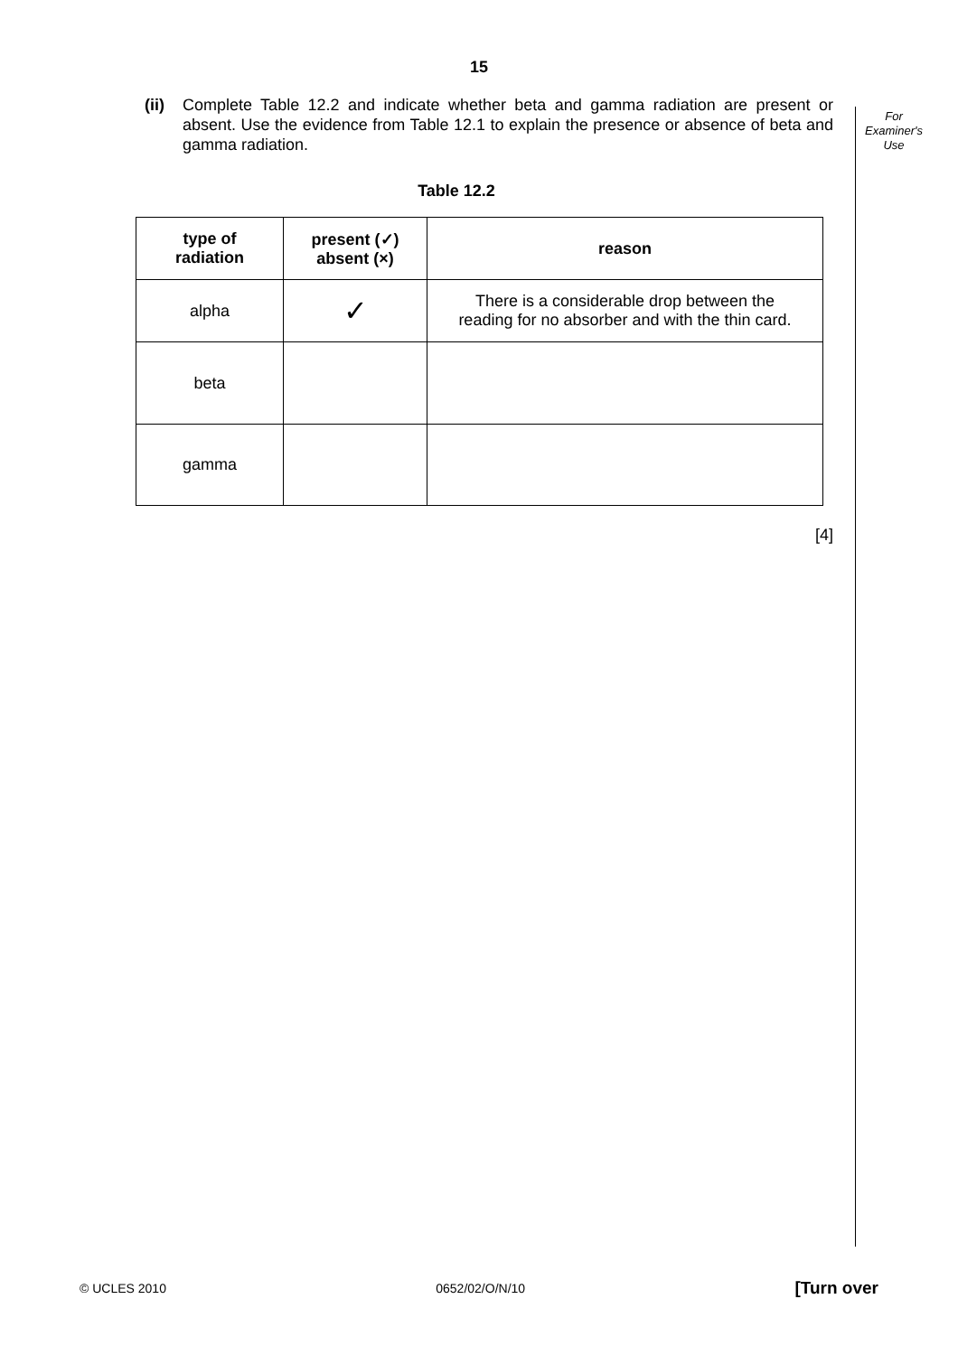15
For
Examiner's
Use
(ii)
Complete Table 12.2 and indicate whether beta and gamma radiation are present or absent. Use the evidence from Table 12.1 to explain the presence or absence of beta and gamma radiation.
Table 12.2
| type of radiation | present (✓) absent (×) | reason |
| --- | --- | --- |
| alpha | ✓ | There is a considerable drop between the reading for no absorber and with the thin card. |
| beta | | |
| gamma | | |
[4]
© UCLES 2010 0652/02/O/N/10 [Turn over